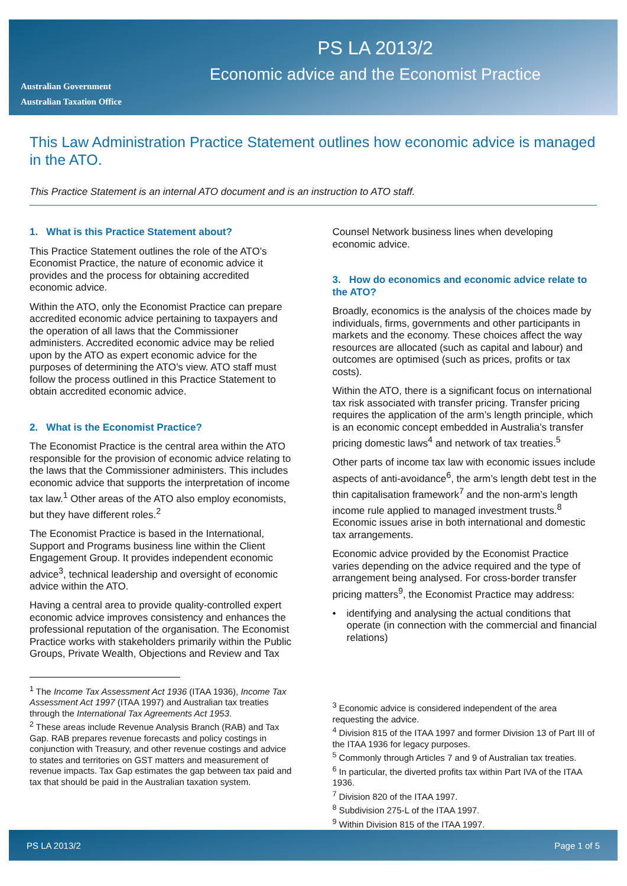Australian Government
Australian Taxation Office
PS LA 2013/2
Economic advice and the Economist Practice
This Law Administration Practice Statement outlines how economic advice is managed in the ATO.
This Practice Statement is an internal ATO document and is an instruction to ATO staff.
1. What is this Practice Statement about?
This Practice Statement outlines the role of the ATO’s Economist Practice, the nature of economic advice it provides and the process for obtaining accredited economic advice.
Within the ATO, only the Economist Practice can prepare accredited economic advice pertaining to taxpayers and the operation of all laws that the Commissioner administers. Accredited economic advice may be relied upon by the ATO as expert economic advice for the purposes of determining the ATO’s view. ATO staff must follow the process outlined in this Practice Statement to obtain accredited economic advice.
2. What is the Economist Practice?
The Economist Practice is the central area within the ATO responsible for the provision of economic advice relating to the laws that the Commissioner administers. This includes economic advice that supports the interpretation of income tax law.<sup>1</sup> Other areas of the ATO also employ economists, but they have different roles.<sup>2</sup>
The Economist Practice is based in the International, Support and Programs business line within the Client Engagement Group. It provides independent economic advice<sup>3</sup>, technical leadership and oversight of economic advice within the ATO.
Having a central area to provide quality-controlled expert economic advice improves consistency and enhances the professional reputation of the organisation. The Economist Practice works with stakeholders primarily within the Public Groups, Private Wealth, Objections and Review and Tax
<sup>1</sup> The Income Tax Assessment Act 1936 (ITAA 1936), Income Tax Assessment Act 1997 (ITAA 1997) and Australian tax treaties through the International Tax Agreements Act 1953.
<sup>2</sup> These areas include Revenue Analysis Branch (RAB) and Tax Gap. RAB prepares revenue forecasts and policy costings in conjunction with Treasury, and other revenue costings and advice to states and territories on GST matters and measurement of revenue impacts. Tax Gap estimates the gap between tax paid and tax that should be paid in the Australian taxation system.
Counsel Network business lines when developing economic advice.
3. How do economics and economic advice relate to the ATO?
Broadly, economics is the analysis of the choices made by individuals, firms, governments and other participants in markets and the economy. These choices affect the way resources are allocated (such as capital and labour) and outcomes are optimised (such as prices, profits or tax costs).
Within the ATO, there is a significant focus on international tax risk associated with transfer pricing. Transfer pricing requires the application of the arm’s length principle, which is an economic concept embedded in Australia’s transfer pricing domestic laws<sup>4</sup> and network of tax treaties.<sup>5</sup>
Other parts of income tax law with economic issues include aspects of anti-avoidance<sup>6</sup>, the arm’s length debt test in the thin capitalisation framework<sup>7</sup> and the non-arm’s length income rule applied to managed investment trusts.<sup>8</sup> Economic issues arise in both international and domestic tax arrangements.
Economic advice provided by the Economist Practice varies depending on the advice required and the type of arrangement being analysed. For cross-border transfer pricing matters<sup>9</sup>, the Economist Practice may address:
• identifying and analysing the actual conditions that operate (in connection with the commercial and financial relations)
<sup>3</sup> Economic advice is considered independent of the area requesting the advice.
<sup>4</sup> Division 815 of the ITAA 1997 and former Division 13 of Part III of the ITAA 1936 for legacy purposes.
<sup>5</sup> Commonly through Articles 7 and 9 of Australian tax treaties.
<sup>6</sup> In particular, the diverted profits tax within Part IVA of the ITAA 1936.
<sup>7</sup> Division 820 of the ITAA 1997.
<sup>8</sup> Subdivision 275-L of the ITAA 1997.
<sup>9</sup> Within Division 815 of the ITAA 1997.
PS LA 2013/2 Page 1 of 5